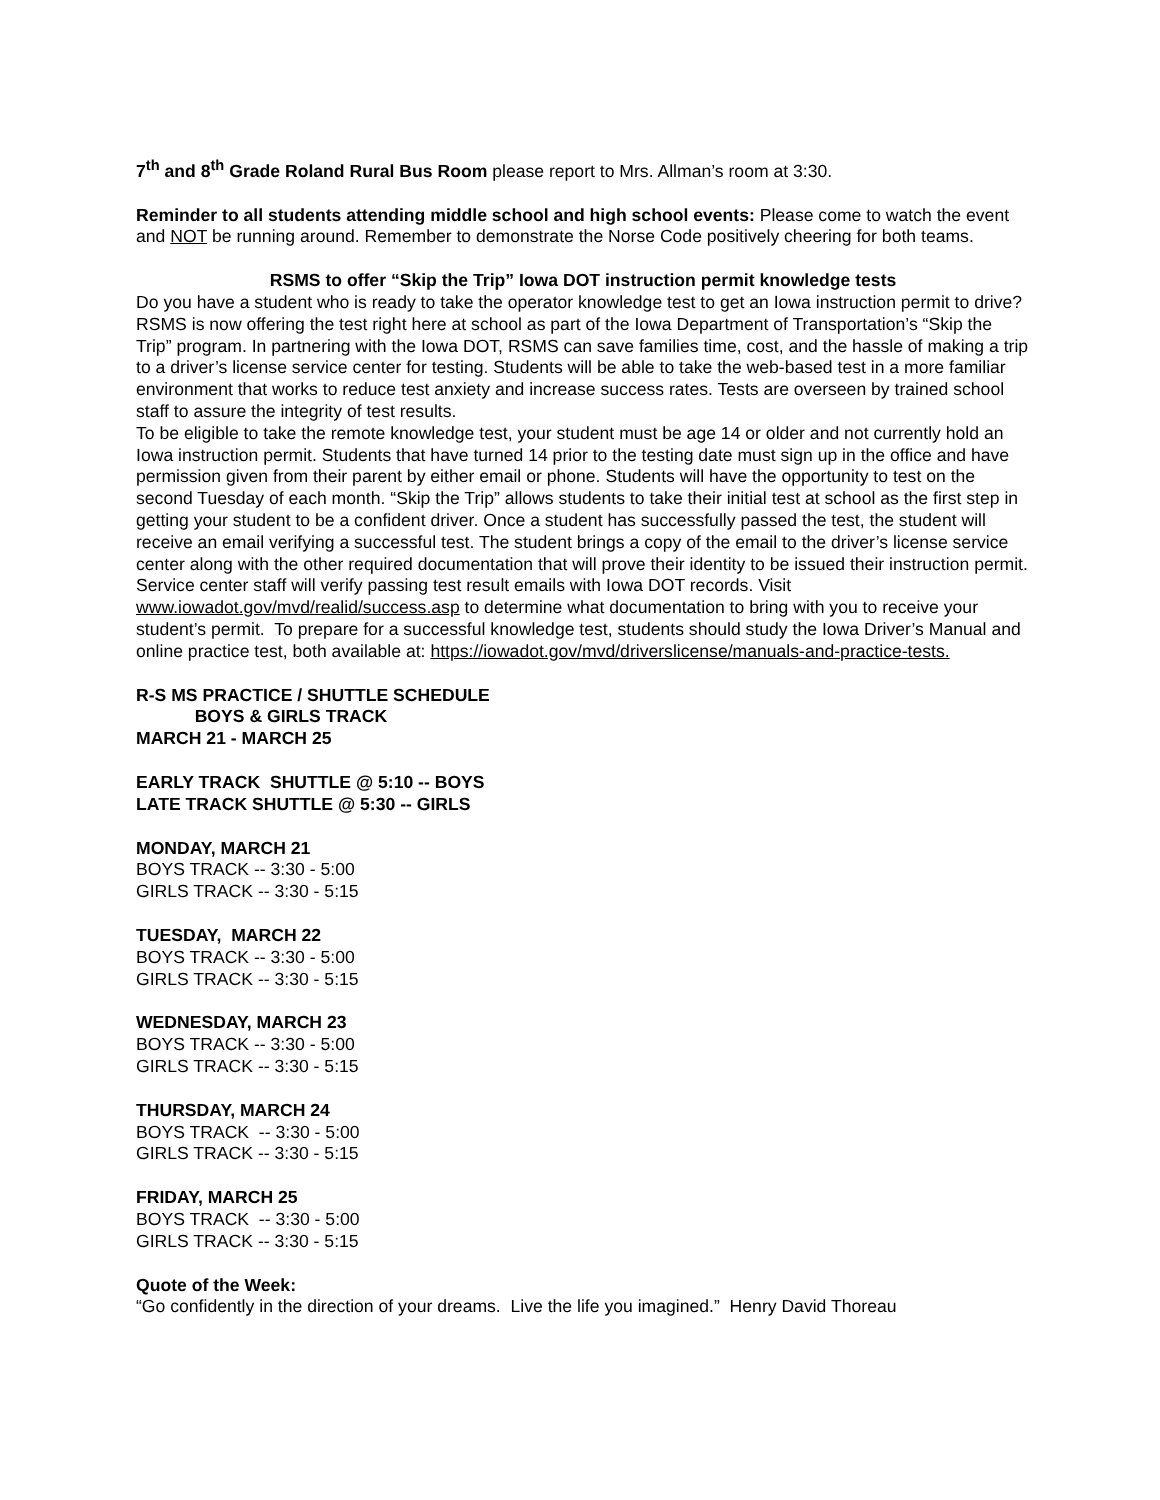7<sup>th</sup> and 8<sup>th</sup> Grade Roland Rural Bus Room please report to Mrs. Allman’s room at 3:30.
Reminder to all students attending middle school and high school events: Please come to watch the event and NOT be running around. Remember to demonstrate the Norse Code positively cheering for both teams.
RSMS to offer “Skip the Trip” Iowa DOT instruction permit knowledge tests
Do you have a student who is ready to take the operator knowledge test to get an Iowa instruction permit to drive? RSMS is now offering the test right here at school as part of the Iowa Department of Transportation’s “Skip the Trip” program. In partnering with the Iowa DOT, RSMS can save families time, cost, and the hassle of making a trip to a driver’s license service center for testing. Students will be able to take the web-based test in a more familiar environment that works to reduce test anxiety and increase success rates. Tests are overseen by trained school staff to assure the integrity of test results.
To be eligible to take the remote knowledge test, your student must be age 14 or older and not currently hold an Iowa instruction permit. Students that have turned 14 prior to the testing date must sign up in the office and have permission given from their parent by either email or phone. Students will have the opportunity to test on the second Tuesday of each month. “Skip the Trip” allows students to take their initial test at school as the first step in getting your student to be a confident driver. Once a student has successfully passed the test, the student will receive an email verifying a successful test. The student brings a copy of the email to the driver’s license service center along with the other required documentation that will prove their identity to be issued their instruction permit. Service center staff will verify passing test result emails with Iowa DOT records. Visit www.iowadot.gov/mvd/realid/success.asp to determine what documentation to bring with you to receive your student’s permit. To prepare for a successful knowledge test, students should study the Iowa Driver’s Manual and online practice test, both available at: https://iowadot.gov/mvd/driverslicense/manuals-and-practice-tests.
R-S MS PRACTICE / SHUTTLE SCHEDULE
BOYS & GIRLS TRACK
MARCH 21 - MARCH 25
EARLY TRACK SHUTTLE @ 5:10 -- BOYS
LATE TRACK SHUTTLE @ 5:30 -- GIRLS
MONDAY, MARCH 21
BOYS TRACK -- 3:30 - 5:00
GIRLS TRACK -- 3:30 - 5:15
TUESDAY, MARCH 22
BOYS TRACK -- 3:30 - 5:00
GIRLS TRACK -- 3:30 - 5:15
WEDNESDAY, MARCH 23
BOYS TRACK -- 3:30 - 5:00
GIRLS TRACK -- 3:30 - 5:15
THURSDAY, MARCH 24
BOYS TRACK -- 3:30 - 5:00
GIRLS TRACK -- 3:30 - 5:15
FRIDAY, MARCH 25
BOYS TRACK -- 3:30 - 5:00
GIRLS TRACK -- 3:30 - 5:15
Quote of the Week:
“Go confidently in the direction of your dreams. Live the life you imagined.” Henry David Thoreau